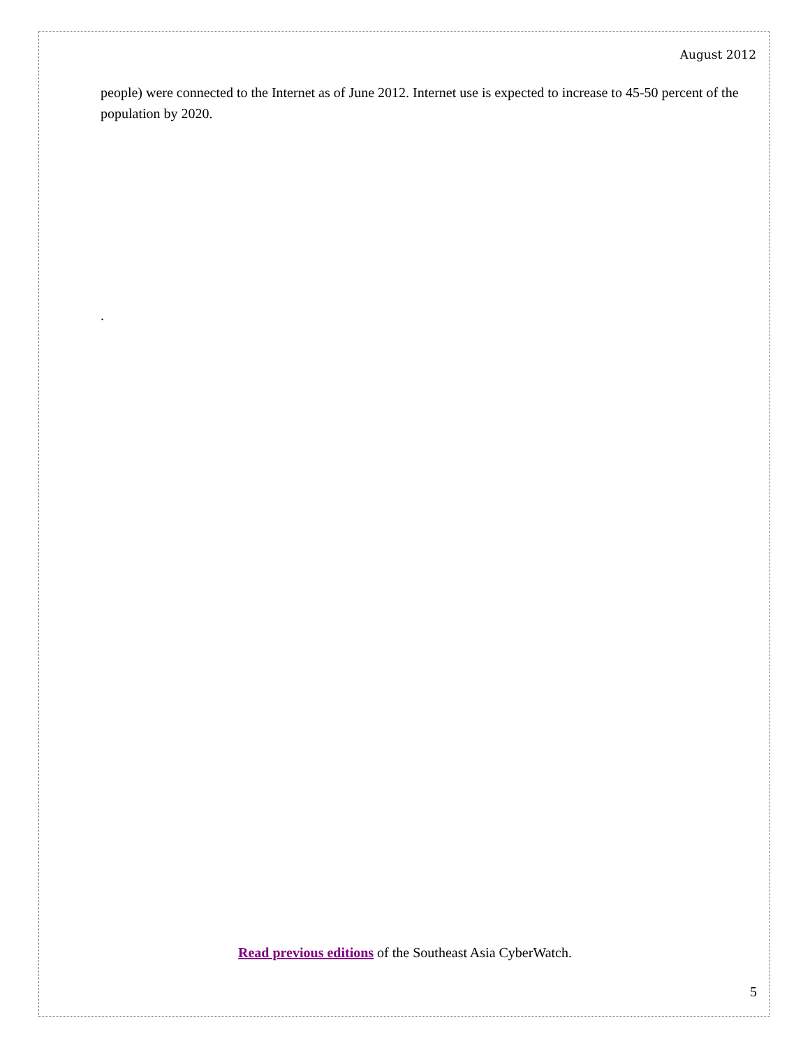August 2012
people) were connected to the Internet as of June 2012. Internet use is expected to increase to 45-50 percent of the population by 2020.
.
Read previous editions of the Southeast Asia CyberWatch.
5